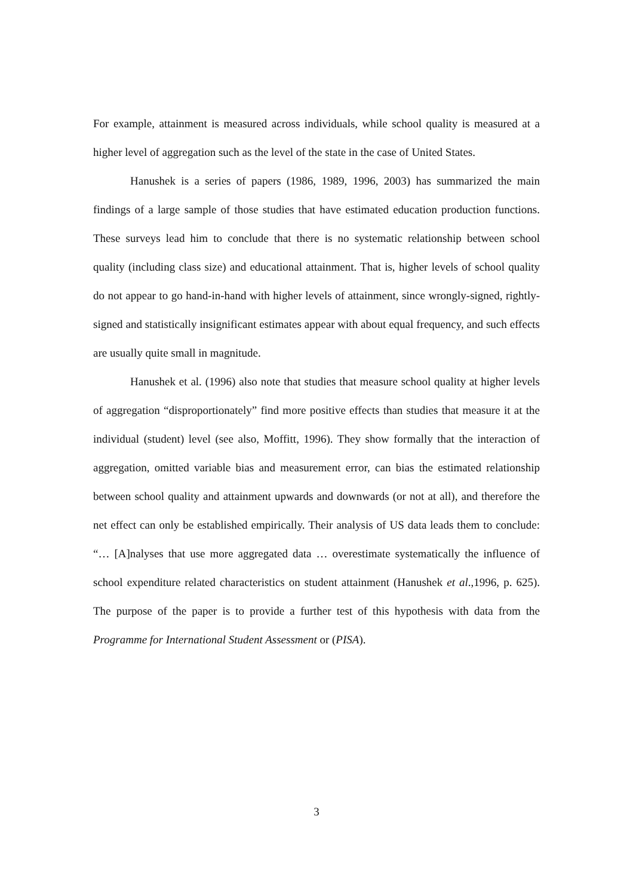For example, attainment is measured across individuals, while school quality is measured at a higher level of aggregation such as the level of the state in the case of United States.
Hanushek is a series of papers (1986, 1989, 1996, 2003) has summarized the main findings of a large sample of those studies that have estimated education production functions. These surveys lead him to conclude that there is no systematic relationship between school quality (including class size) and educational attainment. That is, higher levels of school quality do not appear to go hand-in-hand with higher levels of attainment, since wrongly-signed, rightly-signed and statistically insignificant estimates appear with about equal frequency, and such effects are usually quite small in magnitude.
Hanushek et al. (1996) also note that studies that measure school quality at higher levels of aggregation “disproportionately” find more positive effects than studies that measure it at the individual (student) level (see also, Moffitt, 1996). They show formally that the interaction of aggregation, omitted variable bias and measurement error, can bias the estimated relationship between school quality and attainment upwards and downwards (or not at all), and therefore the net effect can only be established empirically. Their analysis of US data leads them to conclude: “… [A]nalyses that use more aggregated data … overestimate systematically the influence of school expenditure related characteristics on student attainment (Hanushek et al.,1996, p. 625). The purpose of the paper is to provide a further test of this hypothesis with data from the Programme for International Student Assessment or (PISA).
3